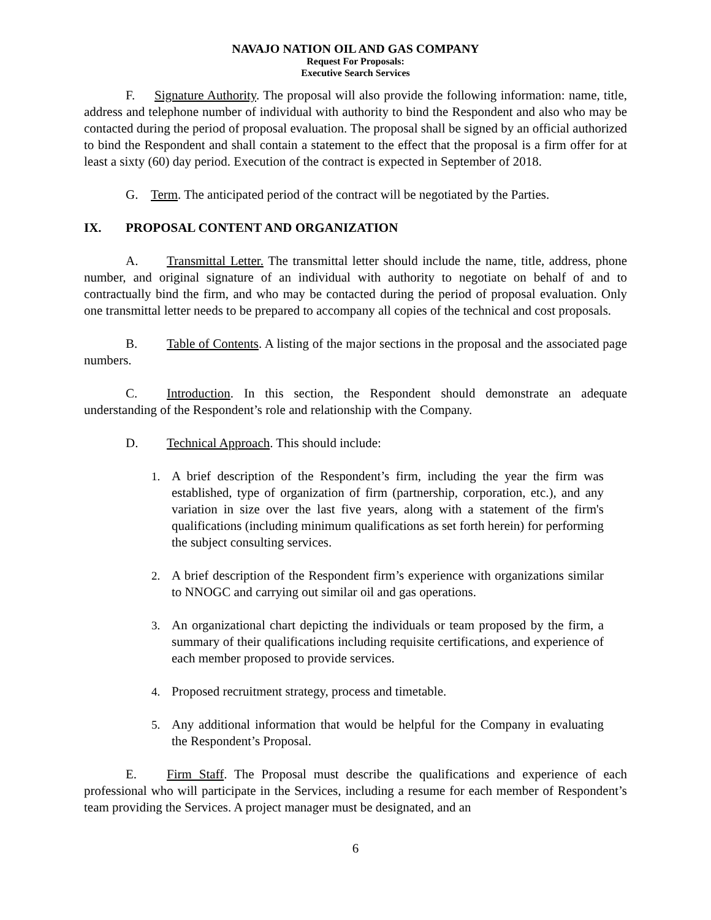NAVAJO NATION OIL AND GAS COMPANY
Request For Proposals:
Executive Search Services
F. Signature Authority. The proposal will also provide the following information: name, title, address and telephone number of individual with authority to bind the Respondent and also who may be contacted during the period of proposal evaluation. The proposal shall be signed by an official authorized to bind the Respondent and shall contain a statement to the effect that the proposal is a firm offer for at least a sixty (60) day period. Execution of the contract is expected in September of 2018.
G. Term. The anticipated period of the contract will be negotiated by the Parties.
IX. PROPOSAL CONTENT AND ORGANIZATION
A. Transmittal Letter. The transmittal letter should include the name, title, address, phone number, and original signature of an individual with authority to negotiate on behalf of and to contractually bind the firm, and who may be contacted during the period of proposal evaluation. Only one transmittal letter needs to be prepared to accompany all copies of the technical and cost proposals.
B. Table of Contents. A listing of the major sections in the proposal and the associated page numbers.
C. Introduction. In this section, the Respondent should demonstrate an adequate understanding of the Respondent’s role and relationship with the Company.
D. Technical Approach. This should include:
1. A brief description of the Respondent’s firm, including the year the firm was established, type of organization of firm (partnership, corporation, etc.), and any variation in size over the last five years, along with a statement of the firm's qualifications (including minimum qualifications as set forth herein) for performing the subject consulting services.
2. A brief description of the Respondent firm’s experience with organizations similar to NNOGC and carrying out similar oil and gas operations.
3. An organizational chart depicting the individuals or team proposed by the firm, a summary of their qualifications including requisite certifications, and experience of each member proposed to provide services.
4. Proposed recruitment strategy, process and timetable.
5. Any additional information that would be helpful for the Company in evaluating the Respondent’s Proposal.
E. Firm Staff. The Proposal must describe the qualifications and experience of each professional who will participate in the Services, including a resume for each member of Respondent’s team providing the Services. A project manager must be designated, and an
6